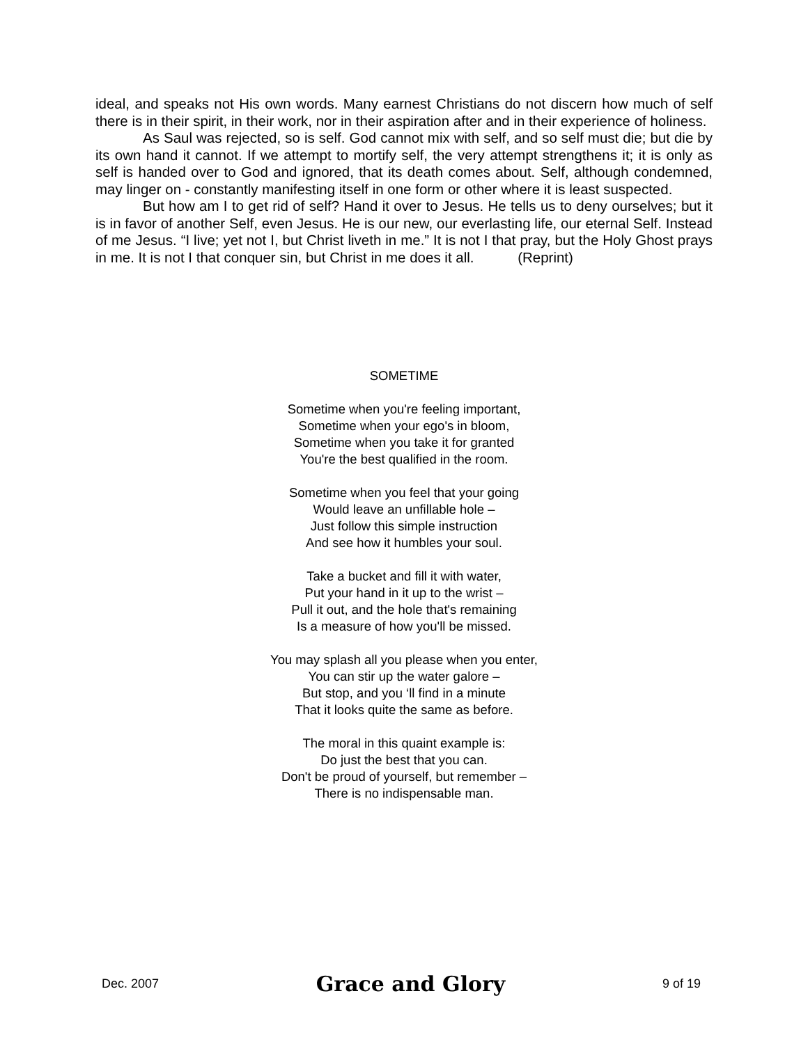ideal, and speaks not His own words. Many earnest Christians do not discern how much of self there is in their spirit, in their work, nor in their aspiration after and in their experience of holiness.
As Saul was rejected, so is self. God cannot mix with self, and so self must die; but die by its own hand it cannot. If we attempt to mortify self, the very attempt strengthens it; it is only as self is handed over to God and ignored, that its death comes about. Self, although condemned, may linger on - constantly manifesting itself in one form or other where it is least suspected.
But how am I to get rid of self? Hand it over to Jesus. He tells us to deny ourselves; but it is in favor of another Self, even Jesus. He is our new, our everlasting life, our eternal Self. Instead of me Jesus. “I live; yet not I, but Christ liveth in me.” It is not I that pray, but the Holy Ghost prays in me. It is not I that conquer sin, but Christ in me does it all. (Reprint)
SOMETIME
Sometime when you're feeling important,
Sometime when your ego's in bloom,
Sometime when you take it for granted
You're the best qualified in the room.
Sometime when you feel that your going
Would leave an unfillable hole –
Just follow this simple instruction
And see how it humbles your soul.
Take a bucket and fill it with water,
Put your hand in it up to the wrist –
Pull it out, and the hole that's remaining
Is a measure of how you'll be missed.
You may splash all you please when you enter,
You can stir up the water galore –
But stop, and you ‘ll find in a minute
That it looks quite the same as before.
The moral in this quaint example is:
Do just the best that you can.
Don't be proud of yourself, but remember –
There is no indispensable man.
Dec. 2007 Grace and Glory 9 of 19